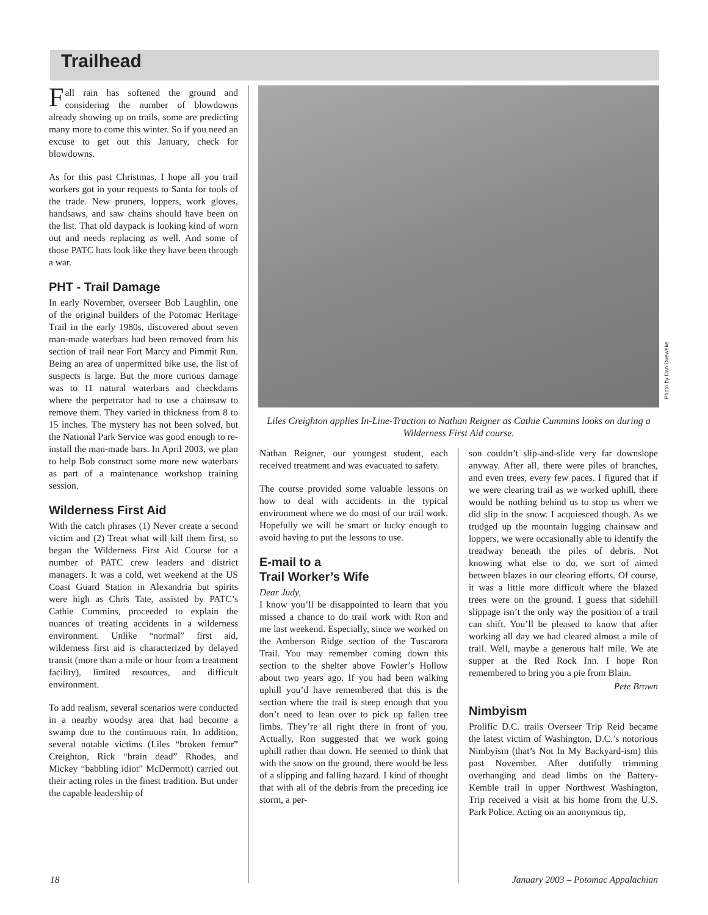Trailhead
Fall rain has softened the ground and considering the number of blowdowns already showing up on trails, some are predicting many more to come this winter. So if you need an excuse to get out this January, check for blowdowns.
As for this past Christmas, I hope all you trail workers got in your requests to Santa for tools of the trade. New pruners, loppers, work gloves, handsaws, and saw chains should have been on the list. That old daypack is looking kind of worn out and needs replacing as well. And some of those PATC hats look like they have been through a war.
PHT - Trail Damage
In early November, overseer Bob Laughlin, one of the original builders of the Potomac Heritage Trail in the early 1980s, discovered about seven man-made waterbars had been removed from his section of trail near Fort Marcy and Pimmit Run. Being an area of unpermitted bike use, the list of suspects is large. But the more curious damage was to 11 natural waterbars and checkdams where the perpetrator had to use a chainsaw to remove them. They varied in thickness from 8 to 15 inches. The mystery has not been solved, but the National Park Service was good enough to re-install the man-made bars. In April 2003, we plan to help Bob construct some more new waterbars as part of a maintenance workshop training session.
Wilderness First Aid
With the catch phrases (1) Never create a second victim and (2) Treat what will kill them first, so began the Wilderness First Aid Course for a number of PATC crew leaders and district managers. It was a cold, wet weekend at the US Coast Guard Station in Alexandria but spirits were high as Chris Tate, assisted by PATC’s Cathie Cummins, proceeded to explain the nuances of treating accidents in a wilderness environment. Unlike “normal” first aid, wilderness first aid is characterized by delayed transit (more than a mile or hour from a treatment facility), limited resources, and difficult environment.
To add realism, several scenarios were conducted in a nearby woodsy area that had become a swamp due to the continuous rain. In addition, several notable victims (Liles “broken femur” Creighton, Rick “brain dead” Rhodes, and Mickey “babbling idiot” McDermott) carried out their acting roles in the finest tradition. But under the capable leadership of
Photo by Dan Dueweke
Liles Creighton applies In-Line-Traction to Nathan Reigner as Cathie Cummins looks on during a Wilderness First Aid course.
Nathan Reigner, our youngest student, each received treatment and was evacuated to safety.
The course provided some valuable lessons on how to deal with accidents in the typical environment where we do most of our trail work. Hopefully we will be smart or lucky enough to avoid having to put the lessons to use.
E-mail to a
Trail Worker’s Wife
Dear Judy,
I know you’ll be disappointed to learn that you missed a chance to do trail work with Ron and me last weekend. Especially, since we worked on the Amberson Ridge section of the Tuscarora Trail. You may remember coming down this section to the shelter above Fowler’s Hollow about two years ago. If you had been walking uphill you’d have remembered that this is the section where the trail is steep enough that you don’t need to lean over to pick up fallen tree limbs. They’re all right there in front of you. Actually, Ron suggested that we work going uphill rather than down. He seemed to think that with the snow on the ground, there would be less of a slipping and falling hazard. I kind of thought that with all of the debris from the preceding ice storm, a per-
son couldn’t slip-and-slide very far downslope anyway. After all, there were piles of branches, and even trees, every few paces. I figured that if we were clearing trail as we worked uphill, there would be nothing behind us to stop us when we did slip in the snow. I acquiesced though. As we trudged up the mountain lugging chainsaw and loppers, we were occasionally able to identify the treadway beneath the piles of debris. Not knowing what else to do, we sort of aimed between blazes in our clearing efforts. Of course, it was a little more difficult where the blazed trees were on the ground. I guess that sidehill slippage isn’t the only way the position of a trail can shift. You’ll be pleased to know that after working all day we had cleared almost a mile of trail. Well, maybe a generous half mile. We ate supper at the Red Rock Inn. I hope Ron remembered to bring you a pie from Blain.
Pete Brown
Nimbyism
Prolific D.C. trails Overseer Trip Reid became the latest victim of Washington, D.C.’s notorious Nimbyism (that’s Not In My Backyard-ism) this past November. After dutifully trimming overhanging and dead limbs on the Battery-Kemble trail in upper Northwest Washington, Trip received a visit at his home from the U.S. Park Police. Acting on an anonymous tip,
18
January 2003 – Potomac Appalachian